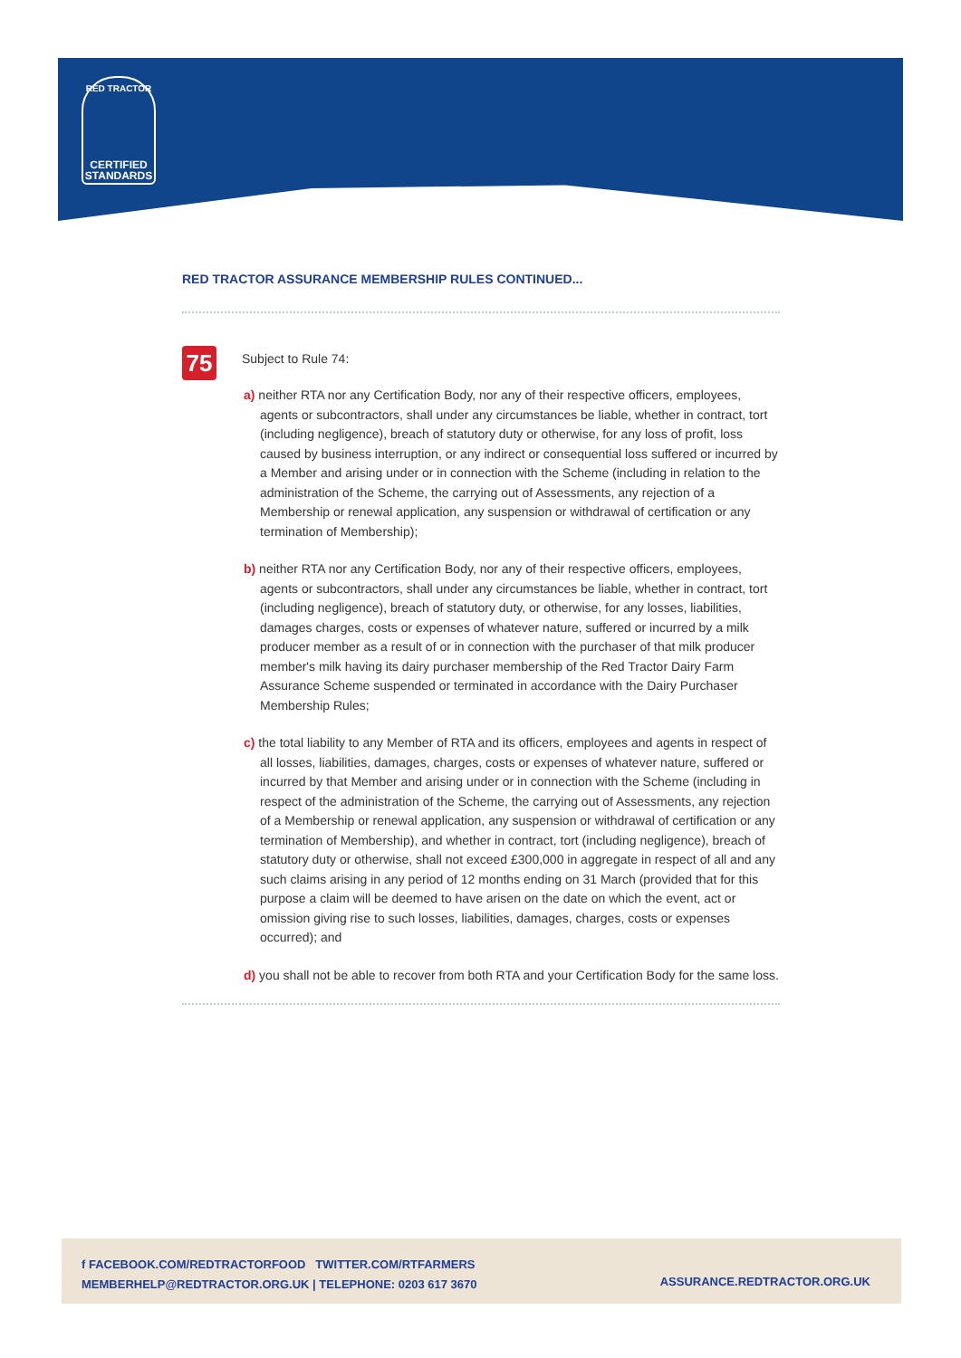RED TRACTOR
CERTIFIED
STANDARDS
RED TRACTOR ASSURANCE MEMBERSHIP RULES CONTINUED...
75
Subject to Rule 74:
a) neither RTA nor any Certification Body, nor any of their respective officers, employees, agents or subcontractors, shall under any circumstances be liable, whether in contract, tort (including negligence), breach of statutory duty or otherwise, for any loss of profit, loss caused by business interruption, or any indirect or consequential loss suffered or incurred by a Member and arising under or in connection with the Scheme (including in relation to the administration of the Scheme, the carrying out of Assessments, any rejection of a Membership or renewal application, any suspension or withdrawal of certification or any termination of Membership);
b) neither RTA nor any Certification Body, nor any of their respective officers, employees, agents or subcontractors, shall under any circumstances be liable, whether in contract, tort (including negligence), breach of statutory duty, or otherwise, for any losses, liabilities, damages charges, costs or expenses of whatever nature, suffered or incurred by a milk producer member as a result of or in connection with the purchaser of that milk producer member's milk having its dairy purchaser membership of the Red Tractor Dairy Farm Assurance Scheme suspended or terminated in accordance with the Dairy Purchaser Membership Rules;
c) the total liability to any Member of RTA and its officers, employees and agents in respect of all losses, liabilities, damages, charges, costs or expenses of whatever nature, suffered or incurred by that Member and arising under or in connection with the Scheme (including in respect of the administration of the Scheme, the carrying out of Assessments, any rejection of a Membership or renewal application, any suspension or withdrawal of certification or any termination of Membership), and whether in contract, tort (including negligence), breach of statutory duty or otherwise, shall not exceed £300,000 in aggregate in respect of all and any such claims arising in any period of 12 months ending on 31 March (provided that for this purpose a claim will be deemed to have arisen on the date on which the event, act or omission giving rise to such losses, liabilities, damages, charges, costs or expenses occurred); and
d) you shall not be able to recover from both RTA and your Certification Body for the same loss.
f FACEBOOK.COM/REDTRACTORFOOD TWITTER.COM/RTFARMERS
MEMBERHELP@REDTRACTOR.ORG.UK | TELEPHONE: 0203 617 3670
ASSURANCE.REDTRACTOR.ORG.UK